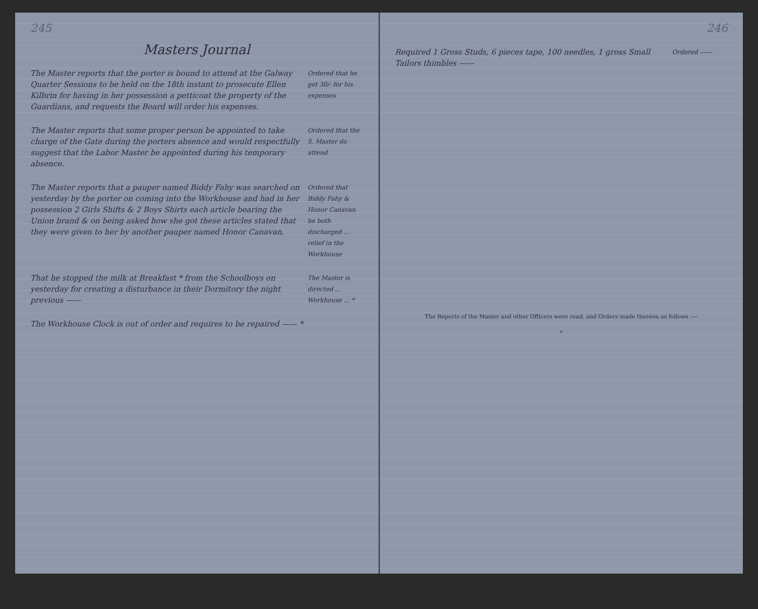245
Masters Journal
The Master reports that the porter is bound to attend at the Galway Quarter Sessions to be held on the 18th instant to prosecute Ellen Kilbrin for having in her possession a petticoat the property of the Guardians, and requests the Board will order his expenses.
Ordered that he get 30/- for his expenses
The Master reports that some proper person be appointed to take charge of the Gate during the porters absence and would respectfully suggest that the Labor Master be appointed during his temporary absence.
Ordered that the S. Master do attend
The Master reports that a pauper named Biddy Fahy was searched on yesterday by the porter on coming into the Workhouse and had in her possession 2 Girls Shifts & 2 Boys Shirts each article bearing the Union brand & on being asked how she got these articles stated that they were given to her by another pauper named Honor Canavan.
Ordered that Biddy Fahy & Honor Canavan be both discharged ... relief in the Workhouse
That he stopped the milk at Breakfast * from the Schoolboys on yesterday for creating a disturbance in their Dormitory the night previous ——
The Master is directed ... Workhouse ... *
The Workhouse Clock is out of order and requires to be repaired —— *
246
Required 1 Gross Studs, 6 pieces tape, 100 needles, 1 gross Small Tailors thimbles ——
Ordered ——
The Reports of the Master and other Officers were read, and Orders made thereon as follows :—
*